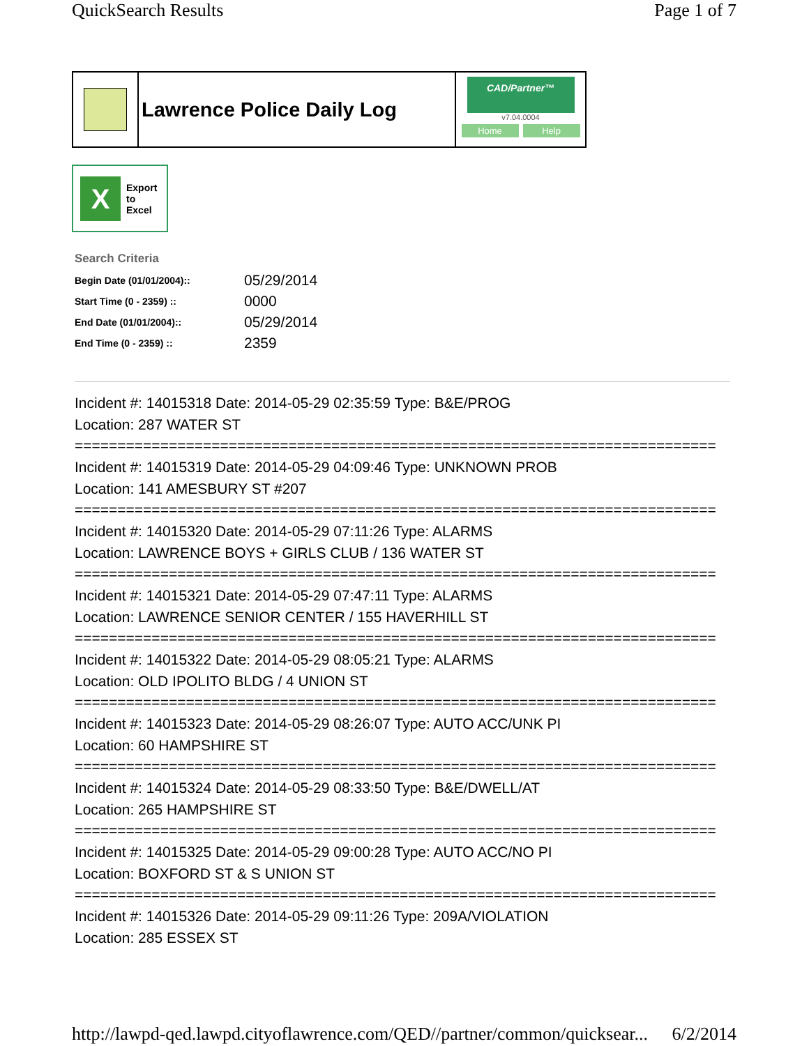QuickSearch Results Page 1 of 7
Lawrence Police Daily Log
CAD/Partner™
v7.04.0004
Home Help
X
Export
to
Excel
Search Criteria
| Begin Date (01/01/2004):: | 05/29/2014 |
| Start Time (0 - 2359) :: | 0000 |
| End Date (01/01/2004):: | 05/29/2014 |
| End Time (0 - 2359) :: | 2359 |
Incident #: 14015318 Date: 2014-05-29 02:35:59 Type: B&E/PROG
Location: 287 WATER ST
===========================================================================
Incident #: 14015319 Date: 2014-05-29 04:09:46 Type: UNKNOWN PROB
Location: 141 AMESBURY ST #207
===========================================================================
Incident #: 14015320 Date: 2014-05-29 07:11:26 Type: ALARMS
Location: LAWRENCE BOYS + GIRLS CLUB / 136 WATER ST
===========================================================================
Incident #: 14015321 Date: 2014-05-29 07:47:11 Type: ALARMS
Location: LAWRENCE SENIOR CENTER / 155 HAVERHILL ST
===========================================================================
Incident #: 14015322 Date: 2014-05-29 08:05:21 Type: ALARMS
Location: OLD IPOLITO BLDG / 4 UNION ST
===========================================================================
Incident #: 14015323 Date: 2014-05-29 08:26:07 Type: AUTO ACC/UNK PI
Location: 60 HAMPSHIRE ST
===========================================================================
Incident #: 14015324 Date: 2014-05-29 08:33:50 Type: B&E/DWELL/AT
Location: 265 HAMPSHIRE ST
===========================================================================
Incident #: 14015325 Date: 2014-05-29 09:00:28 Type: AUTO ACC/NO PI
Location: BOXFORD ST & S UNION ST
===========================================================================
Incident #: 14015326 Date: 2014-05-29 09:11:26 Type: 209A/VIOLATION
Location: 285 ESSEX ST
http://lawpd-qed.lawpd.cityoflawrence.com/QED//partner/common/quicksear... 6/2/2014